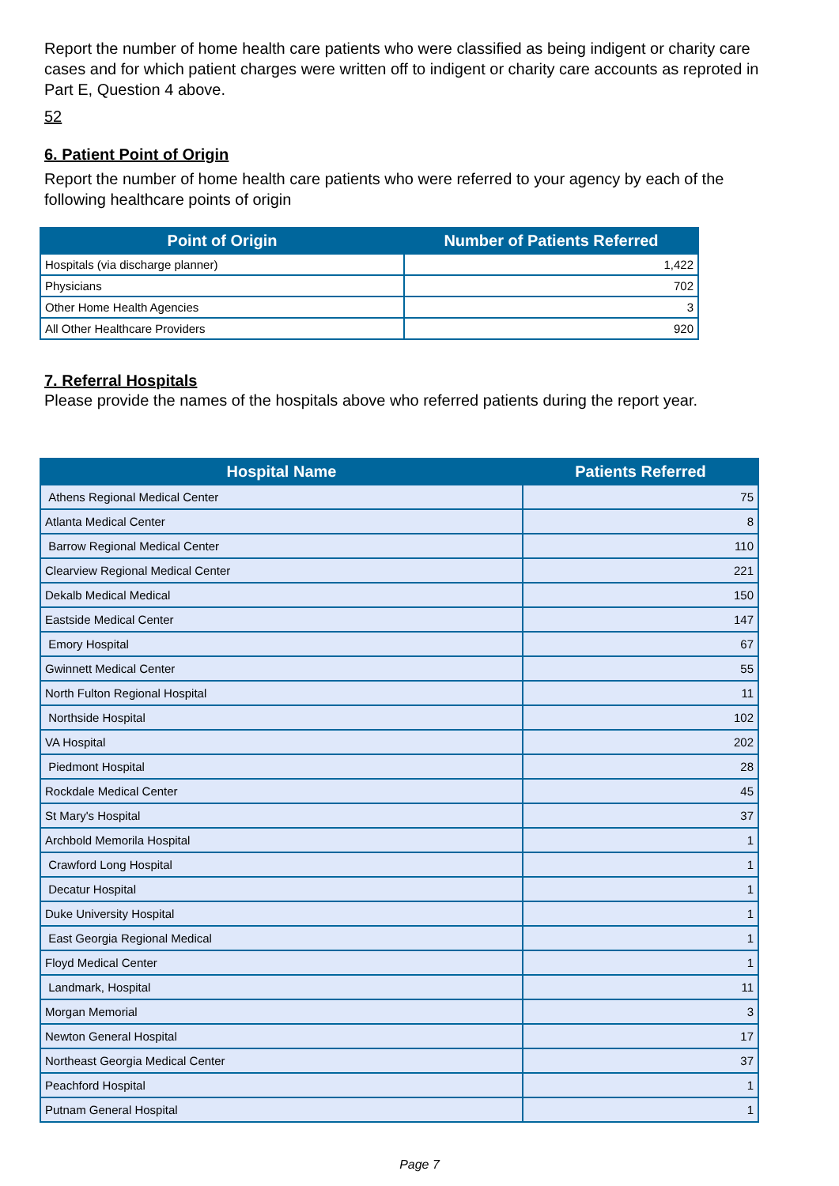Report the number of home health care patients who were classified as being indigent or charity care cases and for which patient charges were written off to indigent or charity care accounts as reproted in Part E, Question 4 above.
52
6. Patient Point of Origin
Report the number of home health care patients who were referred to your agency by each of the following healthcare points of origin
| Point of Origin | Number of Patients Referred |
| --- | --- |
| Hospitals (via discharge planner) | 1,422 |
| Physicians | 702 |
| Other Home Health Agencies | 3 |
| All Other Healthcare Providers | 920 |
7. Referral Hospitals
Please provide the names of the hospitals above who referred patients during the report year.
| Hospital Name | Patients Referred |
| --- | --- |
| Athens Regional Medical Center | 75 |
| Atlanta Medical Center | 8 |
| Barrow Regional Medical Center | 110 |
| Clearview Regional Medical Center | 221 |
| Dekalb Medical Medical | 150 |
| Eastside Medical Center | 147 |
| Emory Hospital | 67 |
| Gwinnett Medical Center | 55 |
| North Fulton Regional Hospital | 11 |
| Northside Hospital | 102 |
| VA Hospital | 202 |
| Piedmont Hospital | 28 |
| Rockdale Medical Center | 45 |
| St Mary's Hospital | 37 |
| Archbold Memorila Hospital | 1 |
| Crawford Long Hospital | 1 |
| Decatur Hospital | 1 |
| Duke University Hospital | 1 |
| East Georgia Regional Medical | 1 |
| Floyd Medical Center | 1 |
| Landmark, Hospital | 11 |
| Morgan Memorial | 3 |
| Newton General Hospital | 17 |
| Northeast Georgia Medical Center | 37 |
| Peachford Hospital | 1 |
| Putnam General Hospital | 1 |
Page 7